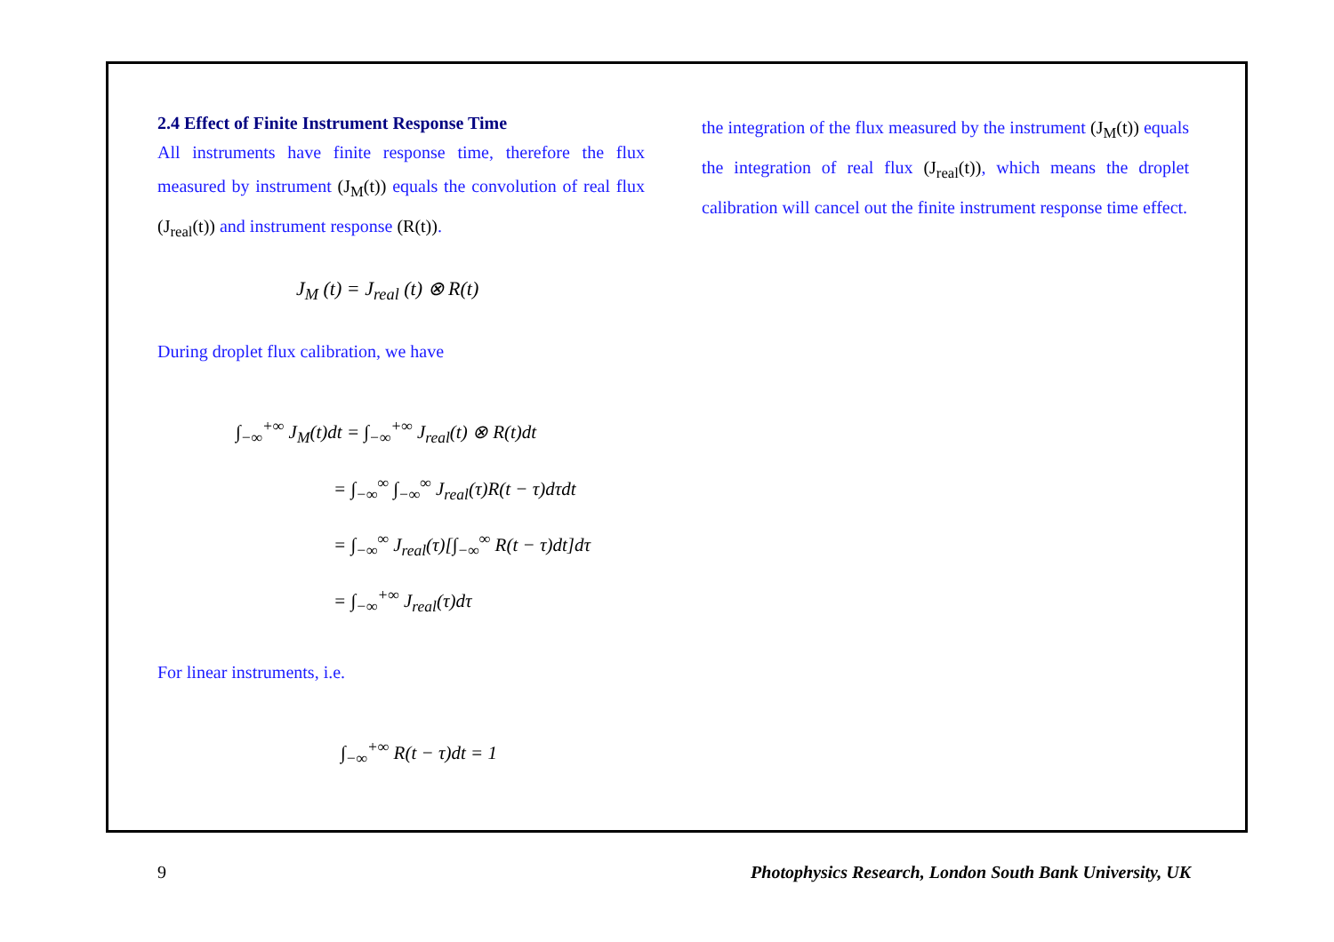2.4 Effect of Finite Instrument Response Time
All instruments have finite response time, therefore the flux measured by instrument (J<sub>M</sub>(t)) equals the convolution of real flux (J<sub>real</sub>(t)) and instrument response (R(t)).
J<sub>M</sub> (t) = J<sub>real</sub> (t) ⊗ R(t)
During droplet flux calibration, we have
∫<sub>−∞</sub><sup>+∞</sup> J<sub>M</sub>(t)dt = ∫<sub>−∞</sub><sup>+∞</sup> J<sub>real</sub>(t) ⊗ R(t)dt
= ∫<sub>−∞</sub><sup>∞</sup> ∫<sub>−∞</sub><sup>∞</sup> J<sub>real</sub>(τ)R(t − τ)dτdt
= ∫<sub>−∞</sub><sup>∞</sup> J<sub>real</sub>(τ)[∫<sub>−∞</sub><sup>∞</sup> R(t − τ)dt]dτ
= ∫<sub>−∞</sub><sup>+∞</sup> J<sub>real</sub>(τ)dτ
For linear instruments, i.e.
∫<sub>−∞</sub><sup>+∞</sup> R(t − τ)dt = 1
the integration of the flux measured by the instrument (J<sub>M</sub>(t)) equals the integration of real flux (J<sub>real</sub>(t)), which means the droplet calibration will cancel out the finite instrument response time effect.
9 Photophysics Research, London South Bank University, UK